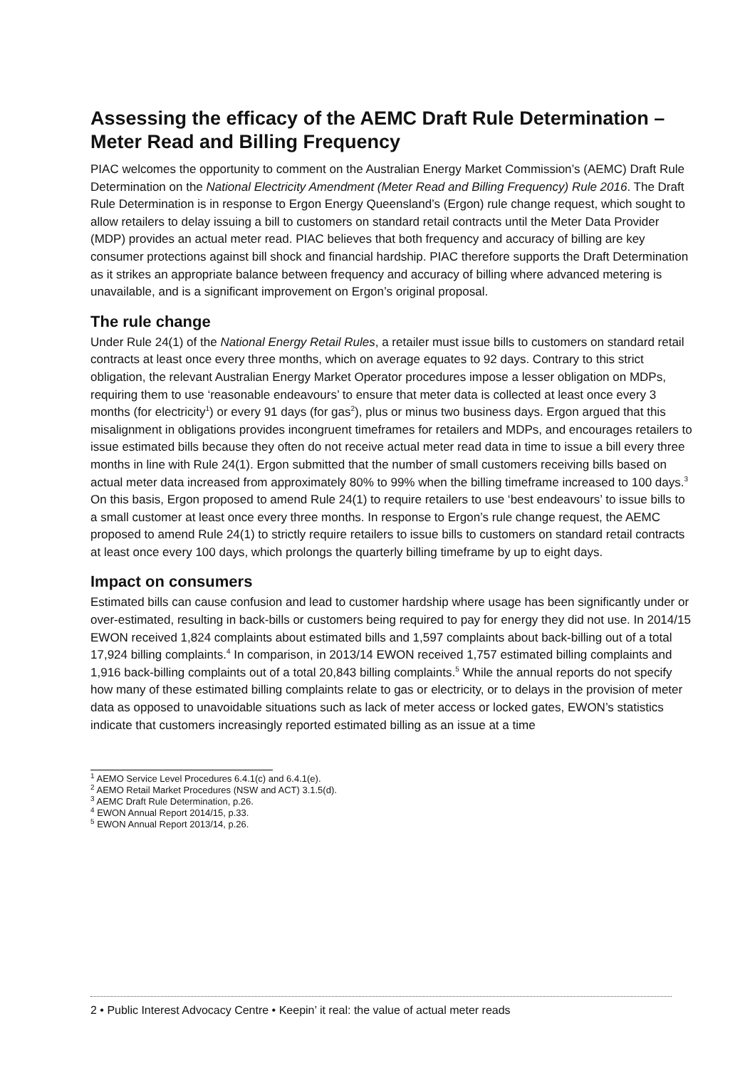Assessing the efficacy of the AEMC Draft Rule Determination – Meter Read and Billing Frequency
PIAC welcomes the opportunity to comment on the Australian Energy Market Commission’s (AEMC) Draft Rule Determination on the National Electricity Amendment (Meter Read and Billing Frequency) Rule 2016. The Draft Rule Determination is in response to Ergon Energy Queensland’s (Ergon) rule change request, which sought to allow retailers to delay issuing a bill to customers on standard retail contracts until the Meter Data Provider (MDP) provides an actual meter read. PIAC believes that both frequency and accuracy of billing are key consumer protections against bill shock and financial hardship. PIAC therefore supports the Draft Determination as it strikes an appropriate balance between frequency and accuracy of billing where advanced metering is unavailable, and is a significant improvement on Ergon’s original proposal.
The rule change
Under Rule 24(1) of the National Energy Retail Rules, a retailer must issue bills to customers on standard retail contracts at least once every three months, which on average equates to 92 days. Contrary to this strict obligation, the relevant Australian Energy Market Operator procedures impose a lesser obligation on MDPs, requiring them to use ‘reasonable endeavours’ to ensure that meter data is collected at least once every 3 months (for electricity<sup>1</sup>) or every 91 days (for gas<sup>2</sup>), plus or minus two business days. Ergon argued that this misalignment in obligations provides incongruent timeframes for retailers and MDPs, and encourages retailers to issue estimated bills because they often do not receive actual meter read data in time to issue a bill every three months in line with Rule 24(1). Ergon submitted that the number of small customers receiving bills based on actual meter data increased from approximately 80% to 99% when the billing timeframe increased to 100 days.<sup>3</sup> On this basis, Ergon proposed to amend Rule 24(1) to require retailers to use ‘best endeavours’ to issue bills to a small customer at least once every three months. In response to Ergon’s rule change request, the AEMC proposed to amend Rule 24(1) to strictly require retailers to issue bills to customers on standard retail contracts at least once every 100 days, which prolongs the quarterly billing timeframe by up to eight days.
Impact on consumers
Estimated bills can cause confusion and lead to customer hardship where usage has been significantly under or over-estimated, resulting in back-bills or customers being required to pay for energy they did not use. In 2014/15 EWON received 1,824 complaints about estimated bills and 1,597 complaints about back-billing out of a total 17,924 billing complaints.<sup>4</sup> In comparison, in 2013/14 EWON received 1,757 estimated billing complaints and 1,916 back-billing complaints out of a total 20,843 billing complaints.<sup>5</sup> While the annual reports do not specify how many of these estimated billing complaints relate to gas or electricity, or to delays in the provision of meter data as opposed to unavoidable situations such as lack of meter access or locked gates, EWON’s statistics indicate that customers increasingly reported estimated billing as an issue at a time
<sup>1</sup> AEMO Service Level Procedures 6.4.1(c) and 6.4.1(e).
<sup>2</sup> AEMO Retail Market Procedures (NSW and ACT) 3.1.5(d).
<sup>3</sup> AEMC Draft Rule Determination, p.26.
<sup>4</sup> EWON Annual Report 2014/15, p.33.
<sup>5</sup> EWON Annual Report 2013/14, p.26.
2 • Public Interest Advocacy Centre • Keepin’ it real: the value of actual meter reads